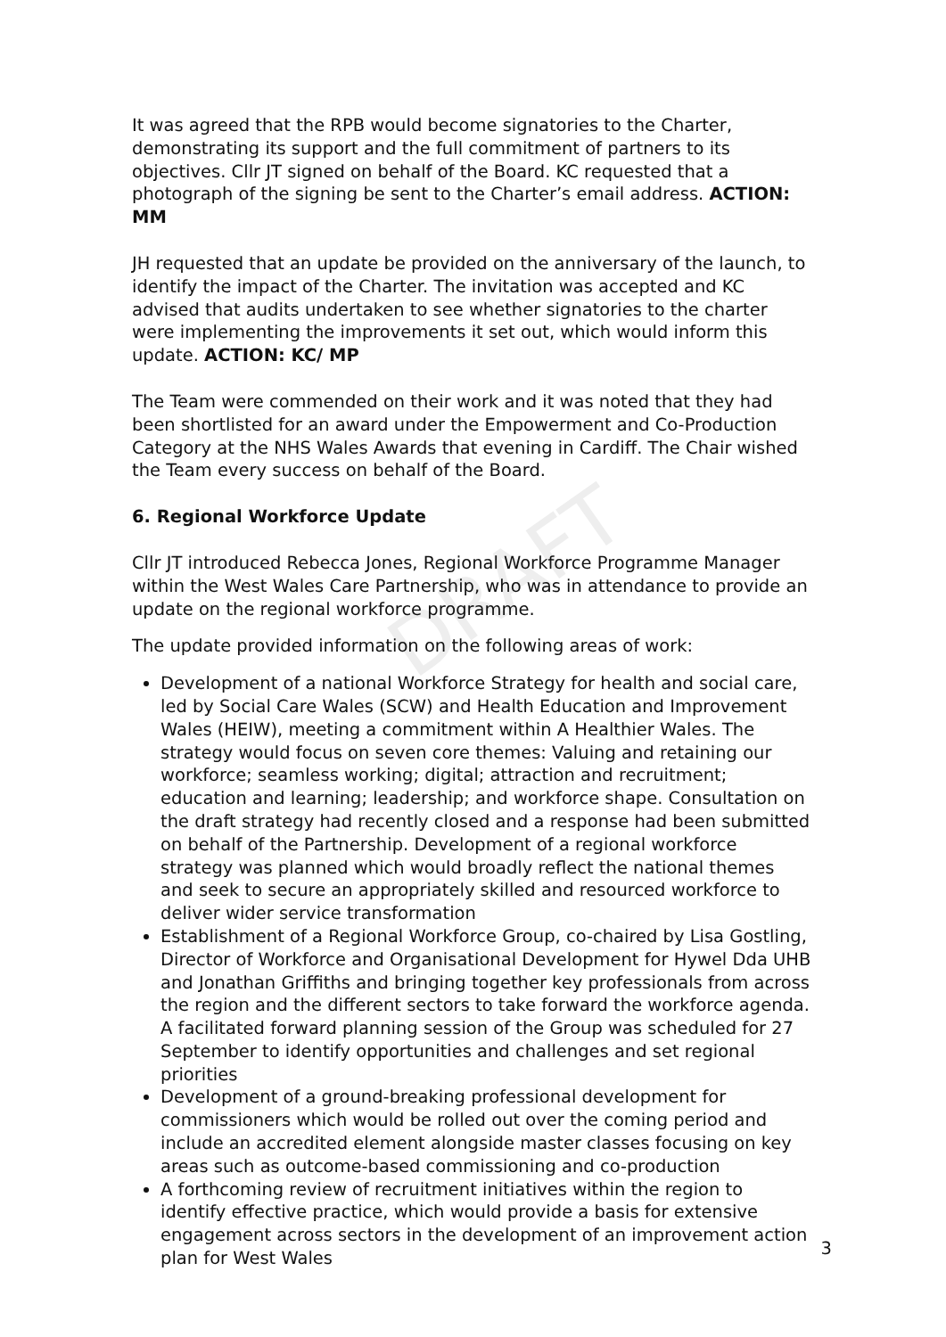DRAFT
It was agreed that the RPB would become signatories to the Charter, demonstrating its support and the full commitment of partners to its objectives. Cllr JT signed on behalf of the Board. KC requested that a photograph of the signing be sent to the Charter’s email address. ACTION: MM
JH requested that an update be provided on the anniversary of the launch, to identify the impact of the Charter. The invitation was accepted and KC advised that audits undertaken to see whether signatories to the charter were implementing the improvements it set out, which would inform this update. ACTION: KC/ MP
The Team were commended on their work and it was noted that they had been shortlisted for an award under the Empowerment and Co-Production Category at the NHS Wales Awards that evening in Cardiff. The Chair wished the Team every success on behalf of the Board.
6. Regional Workforce Update
Cllr JT introduced Rebecca Jones, Regional Workforce Programme Manager within the West Wales Care Partnership, who was in attendance to provide an update on the regional workforce programme.
The update provided information on the following areas of work:
Development of a national Workforce Strategy for health and social care, led by Social Care Wales (SCW) and Health Education and Improvement Wales (HEIW), meeting a commitment within A Healthier Wales. The strategy would focus on seven core themes: Valuing and retaining our workforce; seamless working; digital; attraction and recruitment; education and learning; leadership; and workforce shape. Consultation on the draft strategy had recently closed and a response had been submitted on behalf of the Partnership. Development of a regional workforce strategy was planned which would broadly reflect the national themes and seek to secure an appropriately skilled and resourced workforce to deliver wider service transformation
Establishment of a Regional Workforce Group, co-chaired by Lisa Gostling, Director of Workforce and Organisational Development for Hywel Dda UHB and Jonathan Griffiths and bringing together key professionals from across the region and the different sectors to take forward the workforce agenda. A facilitated forward planning session of the Group was scheduled for 27 September to identify opportunities and challenges and set regional priorities
Development of a ground-breaking professional development for commissioners which would be rolled out over the coming period and include an accredited element alongside master classes focusing on key areas such as outcome-based commissioning and co-production
A forthcoming review of recruitment initiatives within the region to identify effective practice, which would provide a basis for extensive engagement across sectors in the development of an improvement action plan for West Wales
3